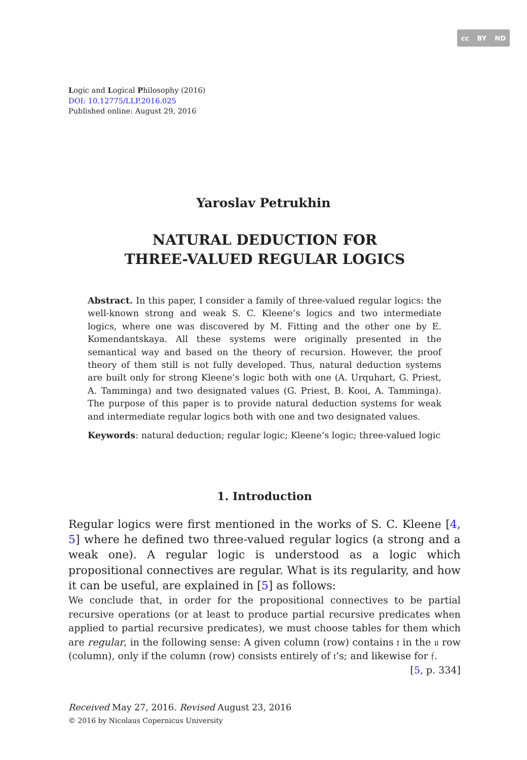cc BY ND
Logic and Logical Philosophy (2016)
DOI: 10.12775/LLP.2016.025
Published online: August 29, 2016
Yaroslav Petrukhin
NATURAL DEDUCTION FOR
THREE-VALUED REGULAR LOGICS
Abstract. In this paper, I consider a family of three-valued regular logics: the well-known strong and weak S. C. Kleene’s logics and two intermediate logics, where one was discovered by M. Fitting and the other one by E. Komendantskaya. All these systems were originally presented in the semantical way and based on the theory of recursion. However, the proof theory of them still is not fully developed. Thus, natural deduction systems are built only for strong Kleene’s logic both with one (A. Urquhart, G. Priest, A. Tamminga) and two designated values (G. Priest, B. Kooi, A. Tamminga). The purpose of this paper is to provide natural deduction systems for weak and intermediate regular logics both with one and two designated values.
Keywords: natural deduction; regular logic; Kleene’s logic; three-valued logic
1. Introduction
Regular logics were first mentioned in the works of S. C. Kleene [4, 5] where he defined two three-valued regular logics (a strong and a weak one). A regular logic is understood as a logic which propositional connectives are regular. What is its regularity, and how it can be useful, are explained in [5] as follows:
We conclude that, in order for the propositional connectives to be partial recursive operations (or at least to produce partial recursive predicates when applied to partial recursive predicates), we must choose tables for them which are regular, in the following sense: A given column (row) contains 𝔱 in the 𝔲 row (column), only if the column (row) consists entirely of 𝔱’s; and likewise for 𝔣. [5, p. 334]
Received May 27, 2016. Revised August 23, 2016
© 2016 by Nicolaus Copernicus University